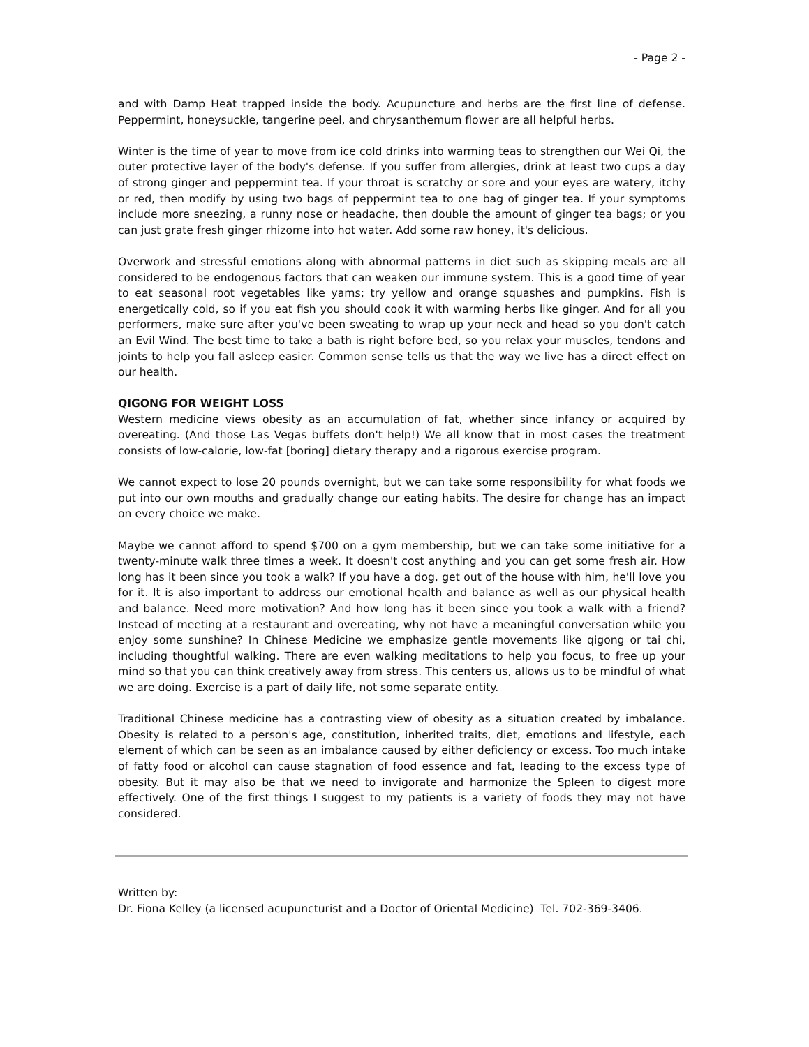- Page 2 -
and with Damp Heat trapped inside the body. Acupuncture and herbs are the first line of defense. Peppermint, honeysuckle, tangerine peel, and chrysanthemum flower are all helpful herbs.
Winter is the time of year to move from ice cold drinks into warming teas to strengthen our Wei Qi, the outer protective layer of the body's defense. If you suffer from allergies, drink at least two cups a day of strong ginger and peppermint tea. If your throat is scratchy or sore and your eyes are watery, itchy or red, then modify by using two bags of peppermint tea to one bag of ginger tea. If your symptoms include more sneezing, a runny nose or headache, then double the amount of ginger tea bags; or you can just grate fresh ginger rhizome into hot water. Add some raw honey, it's delicious.
Overwork and stressful emotions along with abnormal patterns in diet such as skipping meals are all considered to be endogenous factors that can weaken our immune system. This is a good time of year to eat seasonal root vegetables like yams; try yellow and orange squashes and pumpkins. Fish is energetically cold, so if you eat fish you should cook it with warming herbs like ginger. And for all you performers, make sure after you've been sweating to wrap up your neck and head so you don't catch an Evil Wind. The best time to take a bath is right before bed, so you relax your muscles, tendons and joints to help you fall asleep easier. Common sense tells us that the way we live has a direct effect on our health.
QIGONG FOR WEIGHT LOSS
Western medicine views obesity as an accumulation of fat, whether since infancy or acquired by overeating. (And those Las Vegas buffets don't help!) We all know that in most cases the treatment consists of low-calorie, low-fat [boring] dietary therapy and a rigorous exercise program.
We cannot expect to lose 20 pounds overnight, but we can take some responsibility for what foods we put into our own mouths and gradually change our eating habits. The desire for change has an impact on every choice we make.
Maybe we cannot afford to spend $700 on a gym membership, but we can take some initiative for a twenty-minute walk three times a week. It doesn't cost anything and you can get some fresh air. How long has it been since you took a walk? If you have a dog, get out of the house with him, he'll love you for it. It is also important to address our emotional health and balance as well as our physical health and balance. Need more motivation? And how long has it been since you took a walk with a friend? Instead of meeting at a restaurant and overeating, why not have a meaningful conversation while you enjoy some sunshine? In Chinese Medicine we emphasize gentle movements like qigong or tai chi, including thoughtful walking. There are even walking meditations to help you focus, to free up your mind so that you can think creatively away from stress. This centers us, allows us to be mindful of what we are doing. Exercise is a part of daily life, not some separate entity.
Traditional Chinese medicine has a contrasting view of obesity as a situation created by imbalance. Obesity is related to a person's age, constitution, inherited traits, diet, emotions and lifestyle, each element of which can be seen as an imbalance caused by either deficiency or excess. Too much intake of fatty food or alcohol can cause stagnation of food essence and fat, leading to the excess type of obesity. But it may also be that we need to invigorate and harmonize the Spleen to digest more effectively. One of the first things I suggest to my patients is a variety of foods they may not have considered.
Written by:
Dr. Fiona Kelley (a licensed acupuncturist and a Doctor of Oriental Medicine) Tel. 702-369-3406.